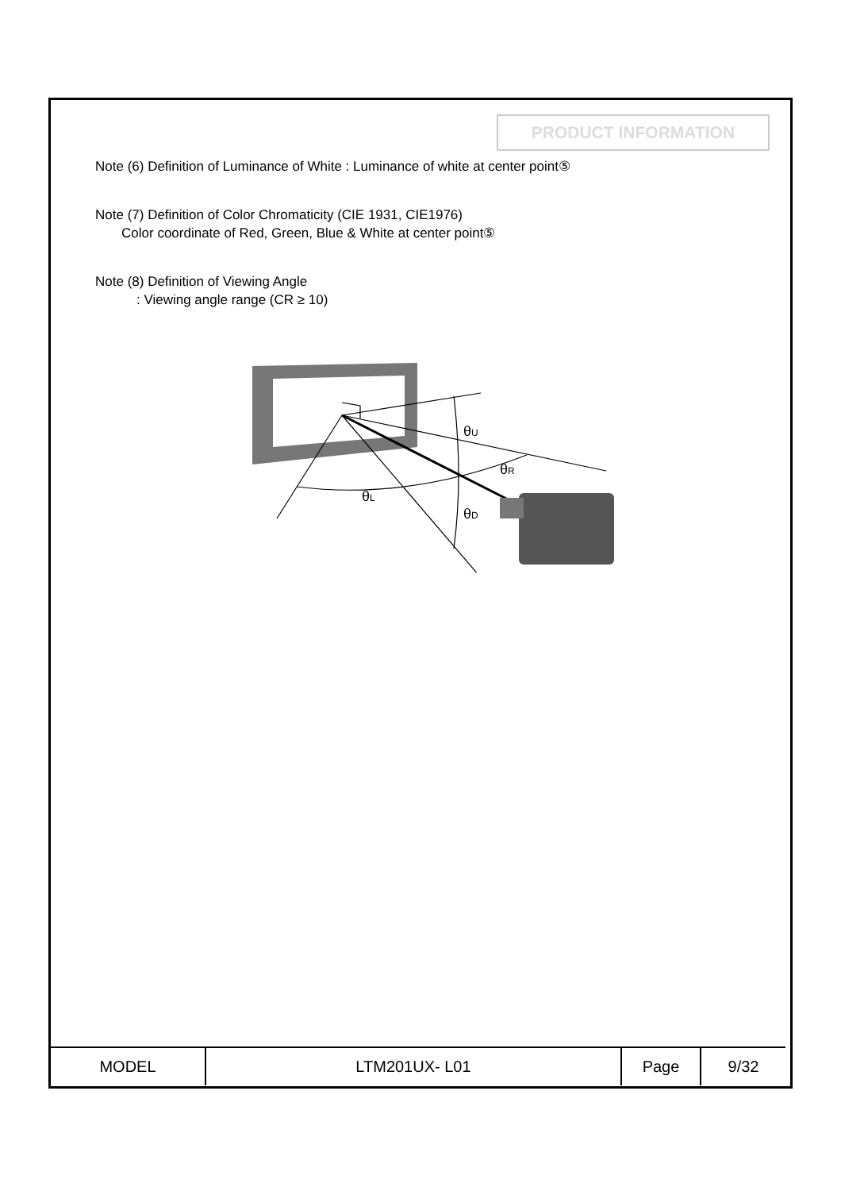PRODUCT INFORMATION
Note (6) Definition of Luminance of White : Luminance of white at center point⑤
Note (7) Definition of Color Chromaticity (CIE 1931, CIE1976)
Color coordinate of Red, Green, Blue & White at center point⑤
Note (8) Definition of Viewing Angle
: Viewing angle range (CR ≥ 10)
θU
θR
θL
θD
| MODEL | LTM201UX- L01 | Page | 9/32 |